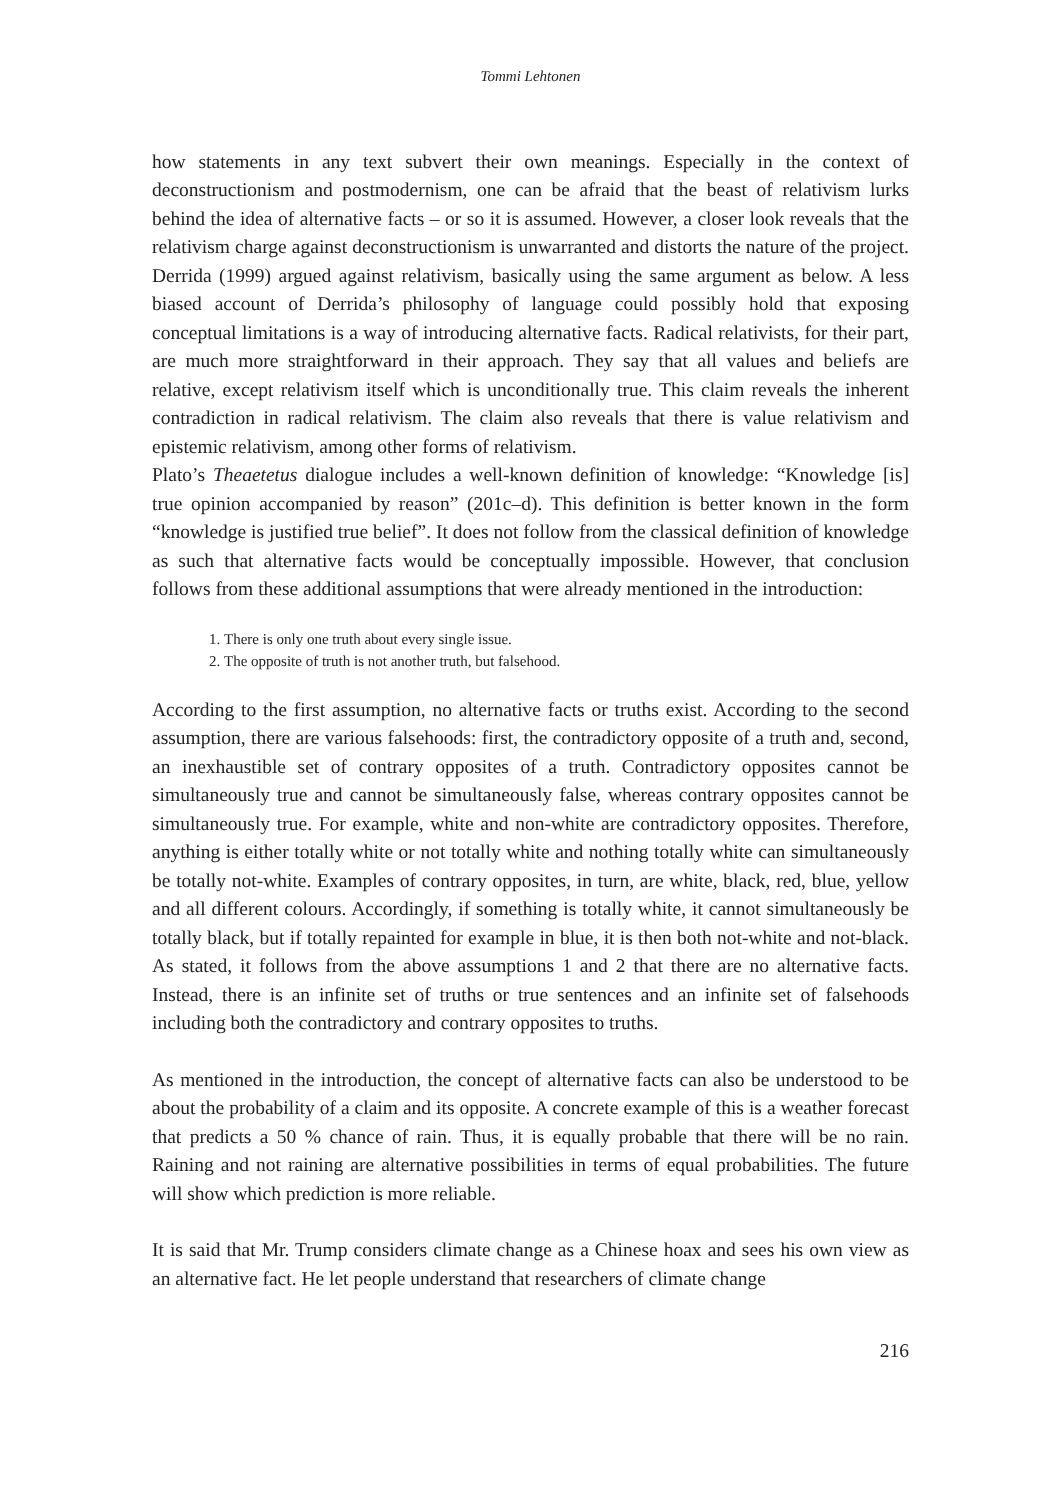Tommi Lehtonen
how statements in any text subvert their own meanings. Especially in the context of deconstructionism and postmodernism, one can be afraid that the beast of relativism lurks behind the idea of alternative facts – or so it is assumed. However, a closer look reveals that the relativism charge against deconstructionism is unwarranted and distorts the nature of the project. Derrida (1999) argued against relativism, basically using the same argument as below. A less biased account of Derrida’s philosophy of language could possibly hold that exposing conceptual limitations is a way of introducing alternative facts. Radical relativists, for their part, are much more straightforward in their approach. They say that all values and beliefs are relative, except relativism itself which is unconditionally true. This claim reveals the inherent contradiction in radical relativism. The claim also reveals that there is value relativism and epistemic relativism, among other forms of relativism.
Plato’s Theaetetus dialogue includes a well-known definition of knowledge: “Knowledge [is] true opinion accompanied by reason” (201c–d). This definition is better known in the form “knowledge is justified true belief”. It does not follow from the classical definition of knowledge as such that alternative facts would be conceptually impossible. However, that conclusion follows from these additional assumptions that were already mentioned in the introduction:
1. There is only one truth about every single issue.
2. The opposite of truth is not another truth, but falsehood.
According to the first assumption, no alternative facts or truths exist. According to the second assumption, there are various falsehoods: first, the contradictory opposite of a truth and, second, an inexhaustible set of contrary opposites of a truth. Contradictory opposites cannot be simultaneously true and cannot be simultaneously false, whereas contrary opposites cannot be simultaneously true. For example, white and non-white are contradictory opposites. Therefore, anything is either totally white or not totally white and nothing totally white can simultaneously be totally not-white. Examples of contrary opposites, in turn, are white, black, red, blue, yellow and all different colours. Accordingly, if something is totally white, it cannot simultaneously be totally black, but if totally repainted for example in blue, it is then both not-white and not-black. As stated, it follows from the above assumptions 1 and 2 that there are no alternative facts. Instead, there is an infinite set of truths or true sentences and an infinite set of falsehoods including both the contradictory and contrary opposites to truths.
As mentioned in the introduction, the concept of alternative facts can also be understood to be about the probability of a claim and its opposite. A concrete example of this is a weather forecast that predicts a 50 % chance of rain. Thus, it is equally probable that there will be no rain. Raining and not raining are alternative possibilities in terms of equal probabilities. The future will show which prediction is more reliable.
It is said that Mr. Trump considers climate change as a Chinese hoax and sees his own view as an alternative fact. He let people understand that researchers of climate change
216